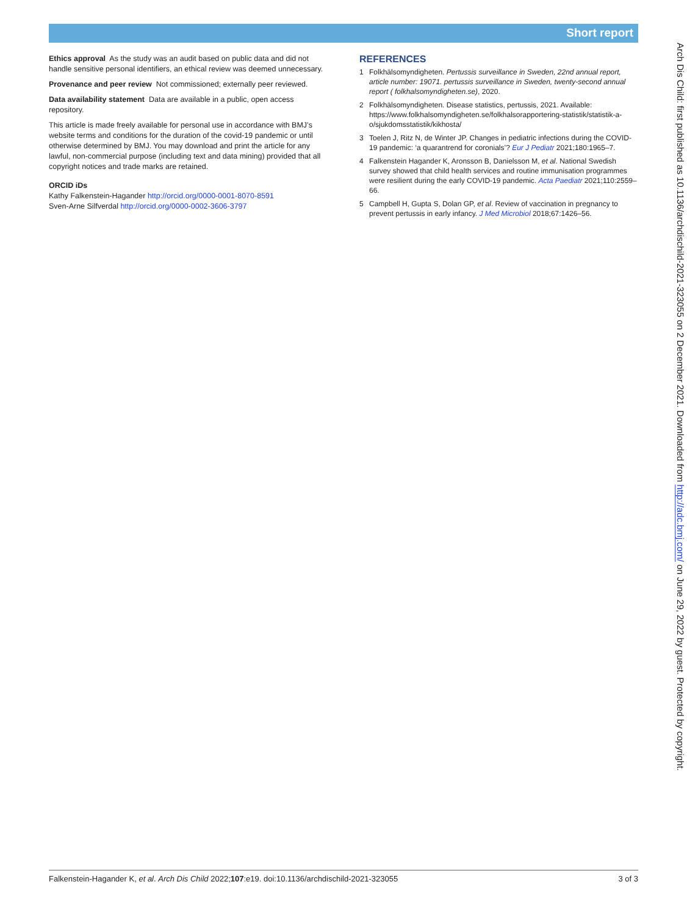Short report
Ethics approval As the study was an audit based on public data and did not handle sensitive personal identifiers, an ethical review was deemed unnecessary.
Provenance and peer review Not commissioned; externally peer reviewed.
Data availability statement Data are available in a public, open access repository.
This article is made freely available for personal use in accordance with BMJ’s website terms and conditions for the duration of the covid-19 pandemic or until otherwise determined by BMJ. You may download and print the article for any lawful, non-commercial purpose (including text and data mining) provided that all copyright notices and trade marks are retained.
ORCID iDs
Kathy Falkenstein-Hagander http://orcid.org/0000-0001-8070-8591
Sven-Arne Silfverdal http://orcid.org/0000-0002-3606-3797
REFERENCES
1 Folkhälsomyndigheten. Pertussis surveillance in Sweden, 22nd annual report, article number: 19071. pertussis surveillance in Sweden, twenty-second annual report ( folkhalsomyndigheten.se), 2020.
2 Folkhälsomyndigheten. Disease statistics, pertussis, 2021. Available: https://www.folkhalsomyndigheten.se/folkhalsorapportering-statistik/statistik-a-o/sjukdomsstatistik/kikhosta/
3 Toelen J, Ritz N, de Winter JP. Changes in pediatric infections during the COVID-19 pandemic: ‘a quarantrend for coronials’? Eur J Pediatr 2021;180:1965–7.
4 Falkenstein Hagander K, Aronsson B, Danielsson M, et al. National Swedish survey showed that child health services and routine immunisation programmes were resilient during the early COVID-19 pandemic. Acta Paediatr 2021;110:2559–66.
5 Campbell H, Gupta S, Dolan GP, et al. Review of vaccination in pregnancy to prevent pertussis in early infancy. J Med Microbiol 2018;67:1426–56.
Arch Dis Child: first published as 10.1136/archdischild-2021-323055 on 2 December 2021. Downloaded from http://adc.bmj.com/ on June 29, 2022 by guest. Protected by copyright.
Falkenstein-Hagander K, et al. Arch Dis Child 2022;107:e19. doi:10.1136/archdischild-2021-323055 3 of 3